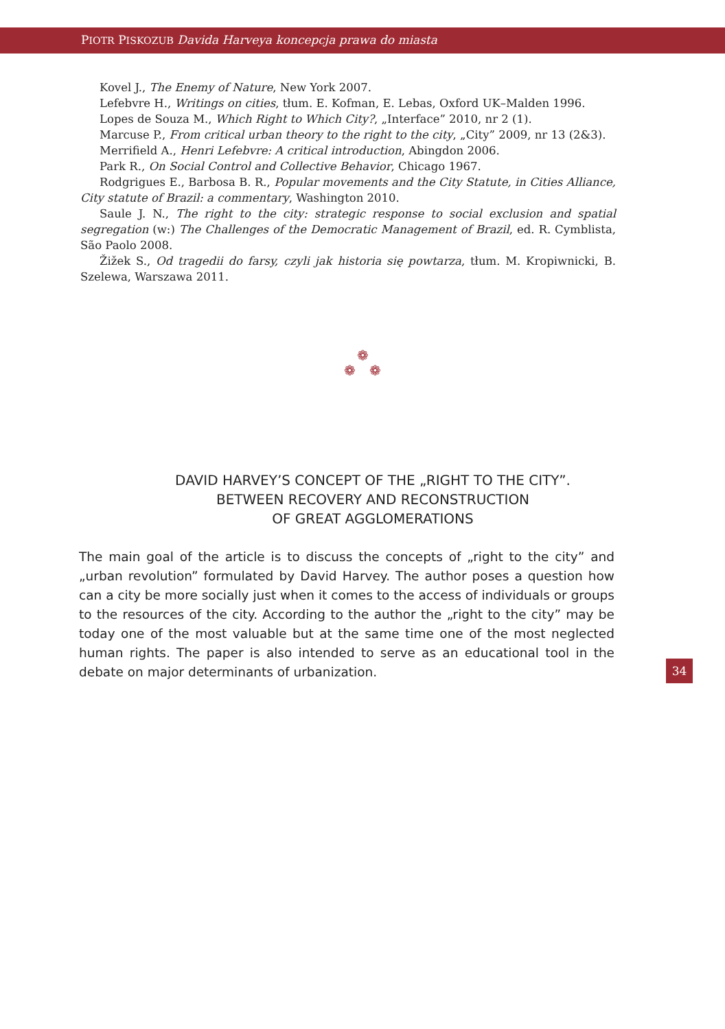PIOTR PISKOZUB Davida Harveya koncepcja prawa do miasta
Kovel J., The Enemy of Nature, New York 2007.
Lefebvre H., Writings on cities, tłum. E. Kofman, E. Lebas, Oxford UK–Malden 1996.
Lopes de Souza M., Which Right to Which City?, „Interface” 2010, nr 2 (1).
Marcuse P., From critical urban theory to the right to the city, „City” 2009, nr 13 (2&3).
Merrifield A., Henri Lefebvre: A critical introduction, Abingdon 2006.
Park R., On Social Control and Collective Behavior, Chicago 1967.
Rodgrigues E., Barbosa B. R., Popular movements and the City Statute, in Cities Alliance, City statute of Brazil: a commentary, Washington 2010.
Saule J. N., The right to the city: strategic response to social exclusion and spatial segregation (w:) The Challenges of the Democratic Management of Brazil, ed. R. Cymblista, São Paolo 2008.
Žižek S., Od tragedii do farsy, czyli jak historia się powtarza, tłum. M. Kropiwnicki, B. Szelewa, Warszawa 2011.
❁
❁ ❁
DAVID HARVEY’S CONCEPT OF THE „RIGHT TO THE CITY”.
BETWEEN RECOVERY AND RECONSTRUCTION
OF GREAT AGGLOMERATIONS
The main goal of the article is to discuss the concepts of „right to the city” and „urban revolution” formulated by David Harvey. The author poses a question how can a city be more socially just when it comes to the access of individuals or groups to the resources of the city. According to the author the „right to the city” may be today one of the most valuable but at the same time one of the most neglected human rights. The paper is also intended to serve as an educational tool in the debate on major determinants of urbanization.
34